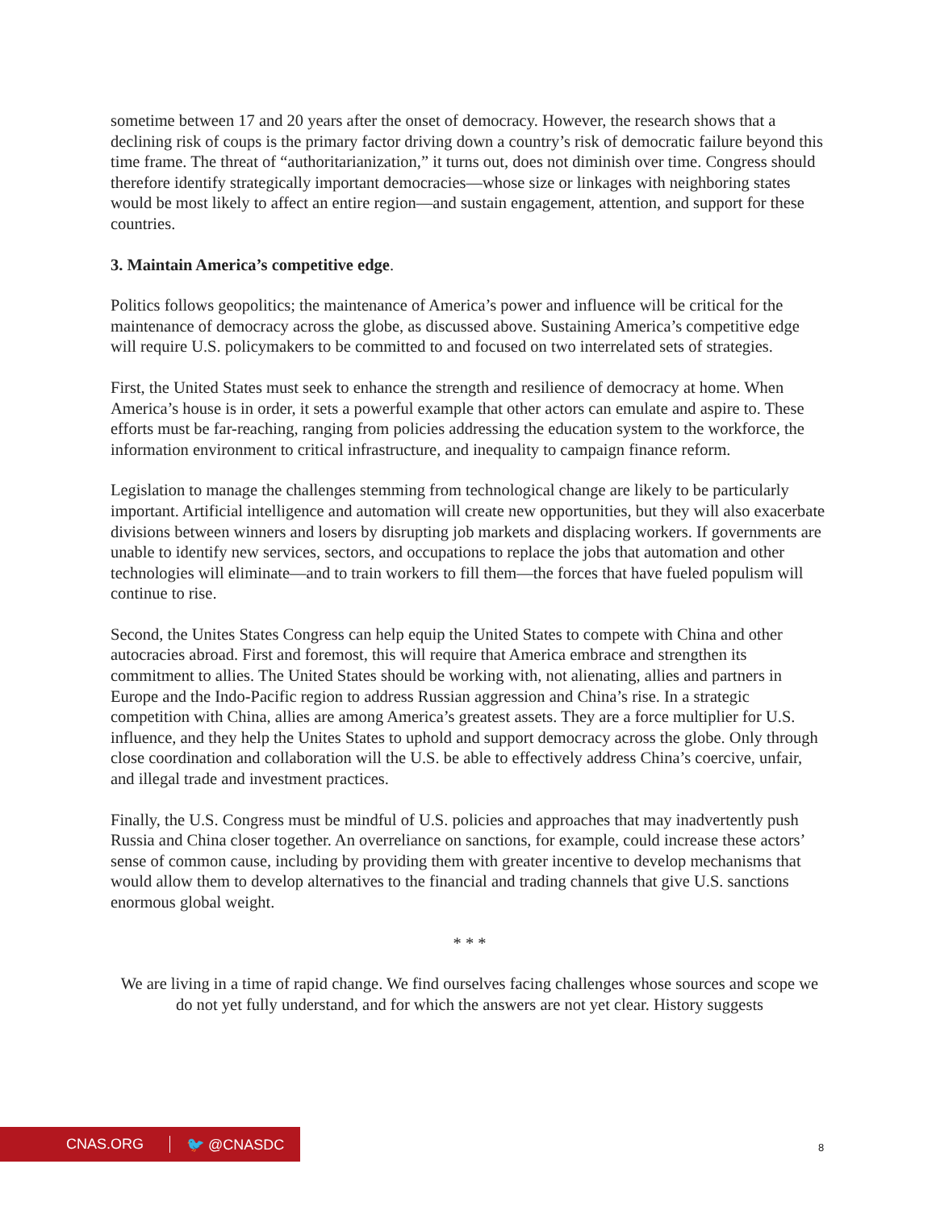sometime between 17 and 20 years after the onset of democracy. However, the research shows that a declining risk of coups is the primary factor driving down a country’s risk of democratic failure beyond this time frame. The threat of “authoritarianization,” it turns out, does not diminish over time. Congress should therefore identify strategically important democracies—whose size or linkages with neighboring states would be most likely to affect an entire region—and sustain engagement, attention, and support for these countries.
3. Maintain America’s competitive edge.
Politics follows geopolitics; the maintenance of America’s power and influence will be critical for the maintenance of democracy across the globe, as discussed above. Sustaining America’s competitive edge will require U.S. policymakers to be committed to and focused on two interrelated sets of strategies.
First, the United States must seek to enhance the strength and resilience of democracy at home. When America’s house is in order, it sets a powerful example that other actors can emulate and aspire to. These efforts must be far-reaching, ranging from policies addressing the education system to the workforce, the information environment to critical infrastructure, and inequality to campaign finance reform.
Legislation to manage the challenges stemming from technological change are likely to be particularly important. Artificial intelligence and automation will create new opportunities, but they will also exacerbate divisions between winners and losers by disrupting job markets and displacing workers. If governments are unable to identify new services, sectors, and occupations to replace the jobs that automation and other technologies will eliminate—and to train workers to fill them—the forces that have fueled populism will continue to rise.
Second, the Unites States Congress can help equip the United States to compete with China and other autocracies abroad. First and foremost, this will require that America embrace and strengthen its commitment to allies. The United States should be working with, not alienating, allies and partners in Europe and the Indo-Pacific region to address Russian aggression and China’s rise. In a strategic competition with China, allies are among America’s greatest assets. They are a force multiplier for U.S. influence, and they help the Unites States to uphold and support democracy across the globe. Only through close coordination and collaboration will the U.S. be able to effectively address China’s coercive, unfair, and illegal trade and investment practices.
Finally, the U.S. Congress must be mindful of U.S. policies and approaches that may inadvertently push Russia and China closer together. An overreliance on sanctions, for example, could increase these actors’ sense of common cause, including by providing them with greater incentive to develop mechanisms that would allow them to develop alternatives to the financial and trading channels that give U.S. sanctions enormous global weight.
* * *
We are living in a time of rapid change. We find ourselves facing challenges whose sources and scope we do not yet fully understand, and for which the answers are not yet clear. History suggests
CNAS.ORG 🐦 @CNASDC
8